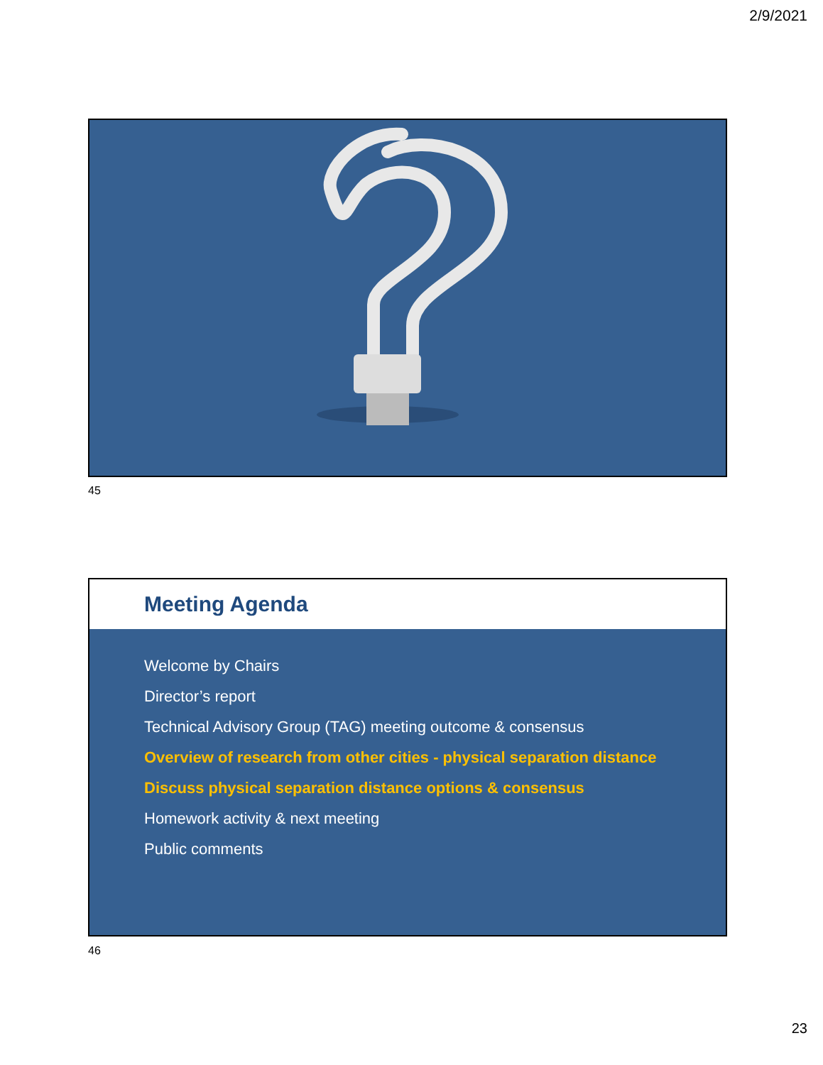2/9/2021
45
Meeting Agenda
Welcome by Chairs
Director’s report
Technical Advisory Group (TAG) meeting outcome & consensus
Overview of research from other cities - physical separation distance
Discuss physical separation distance options & consensus
Homework activity & next meeting
Public comments
46
23